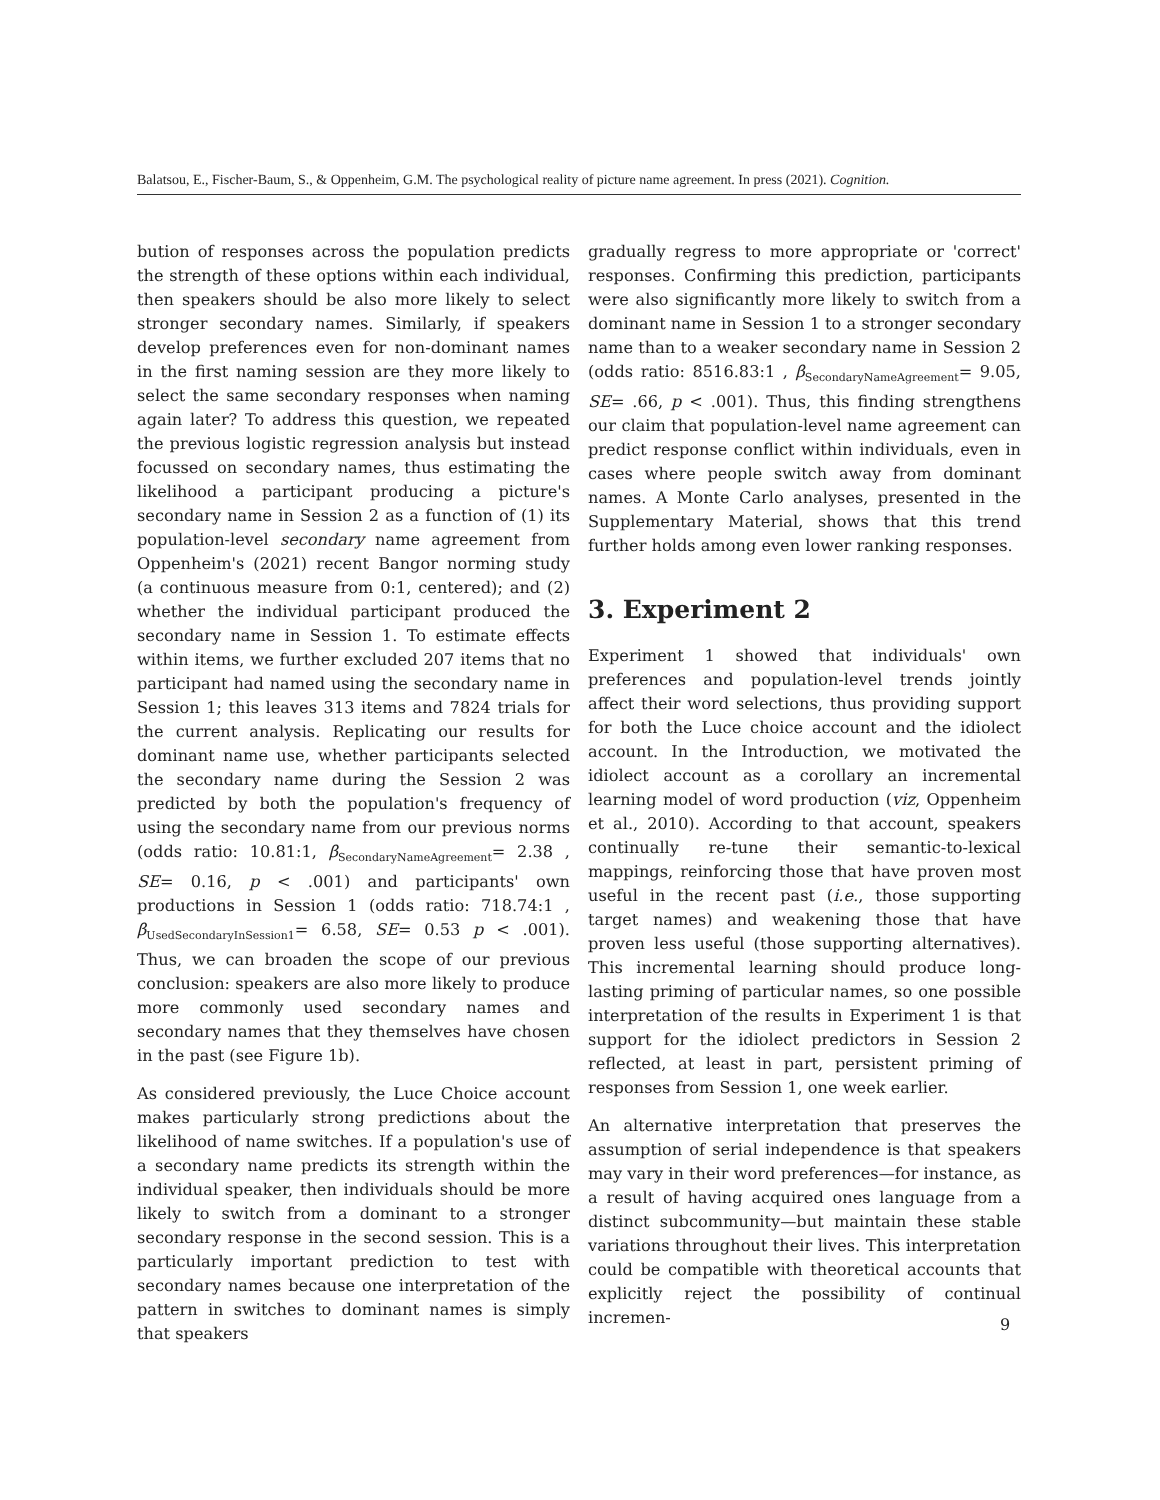Balatsou, E., Fischer-Baum, S., & Oppenheim, G.M. The psychological reality of picture name agreement. In press (2021). Cognition.
bution of responses across the population predicts the strength of these options within each individual, then speakers should be also more likely to select stronger secondary names. Similarly, if speakers develop preferences even for non-dominant names in the first naming session are they more likely to select the same secondary responses when naming again later? To address this question, we repeated the previous logistic regression analysis but instead focussed on secondary names, thus estimating the likelihood a participant producing a picture's secondary name in Session 2 as a function of (1) its population-level secondary name agreement from Oppenheim's (2021) recent Bangor norming study (a continuous measure from 0:1, centered); and (2) whether the individual participant produced the secondary name in Session 1. To estimate effects within items, we further excluded 207 items that no participant had named using the secondary name in Session 1; this leaves 313 items and 7824 trials for the current analysis. Replicating our results for dominant name use, whether participants selected the secondary name during the Session 2 was predicted by both the population's frequency of using the secondary name from our previous norms (odds ratio: 10.81:1, β<sub>SecondaryNameAgreement</sub>= 2.38 , SE= 0.16, p < .001) and participants' own productions in Session 1 (odds ratio: 718.74:1 , β<sub>UsedSecondaryInSession1</sub>= 6.58, SE= 0.53 p < .001). Thus, we can broaden the scope of our previous conclusion: speakers are also more likely to produce more commonly used secondary names and secondary names that they themselves have chosen in the past (see Figure 1b).
As considered previously, the Luce Choice account makes particularly strong predictions about the likelihood of name switches. If a population's use of a secondary name predicts its strength within the individual speaker, then individuals should be more likely to switch from a dominant to a stronger secondary response in the second session. This is a particularly important prediction to test with secondary names because one interpretation of the pattern in switches to dominant names is simply that speakers
gradually regress to more appropriate or 'correct' responses. Confirming this prediction, participants were also significantly more likely to switch from a dominant name in Session 1 to a stronger secondary name than to a weaker secondary name in Session 2 (odds ratio: 8516.83:1 , β<sub>SecondaryNameAgreement</sub>= 9.05, SE= .66, p < .001). Thus, this finding strengthens our claim that population-level name agreement can predict response conflict within individuals, even in cases where people switch away from dominant names. A Monte Carlo analyses, presented in the Supplementary Material, shows that this trend further holds among even lower ranking responses.
3. Experiment 2
Experiment 1 showed that individuals' own preferences and population-level trends jointly affect their word selections, thus providing support for both the Luce choice account and the idiolect account. In the Introduction, we motivated the idiolect account as a corollary an incremental learning model of word production (viz, Oppenheim et al., 2010). According to that account, speakers continually re-tune their semantic-to-lexical mappings, reinforcing those that have proven most useful in the recent past (i.e., those supporting target names) and weakening those that have proven less useful (those supporting alternatives). This incremental learning should produce long-lasting priming of particular names, so one possible interpretation of the results in Experiment 1 is that support for the idiolect predictors in Session 2 reflected, at least in part, persistent priming of responses from Session 1, one week earlier.
An alternative interpretation that preserves the assumption of serial independence is that speakers may vary in their word preferences—for instance, as a result of having acquired ones language from a distinct subcommunity—but maintain these stable variations throughout their lives. This interpretation could be compatible with theoretical accounts that explicitly reject the possibility of continual incremen-
9